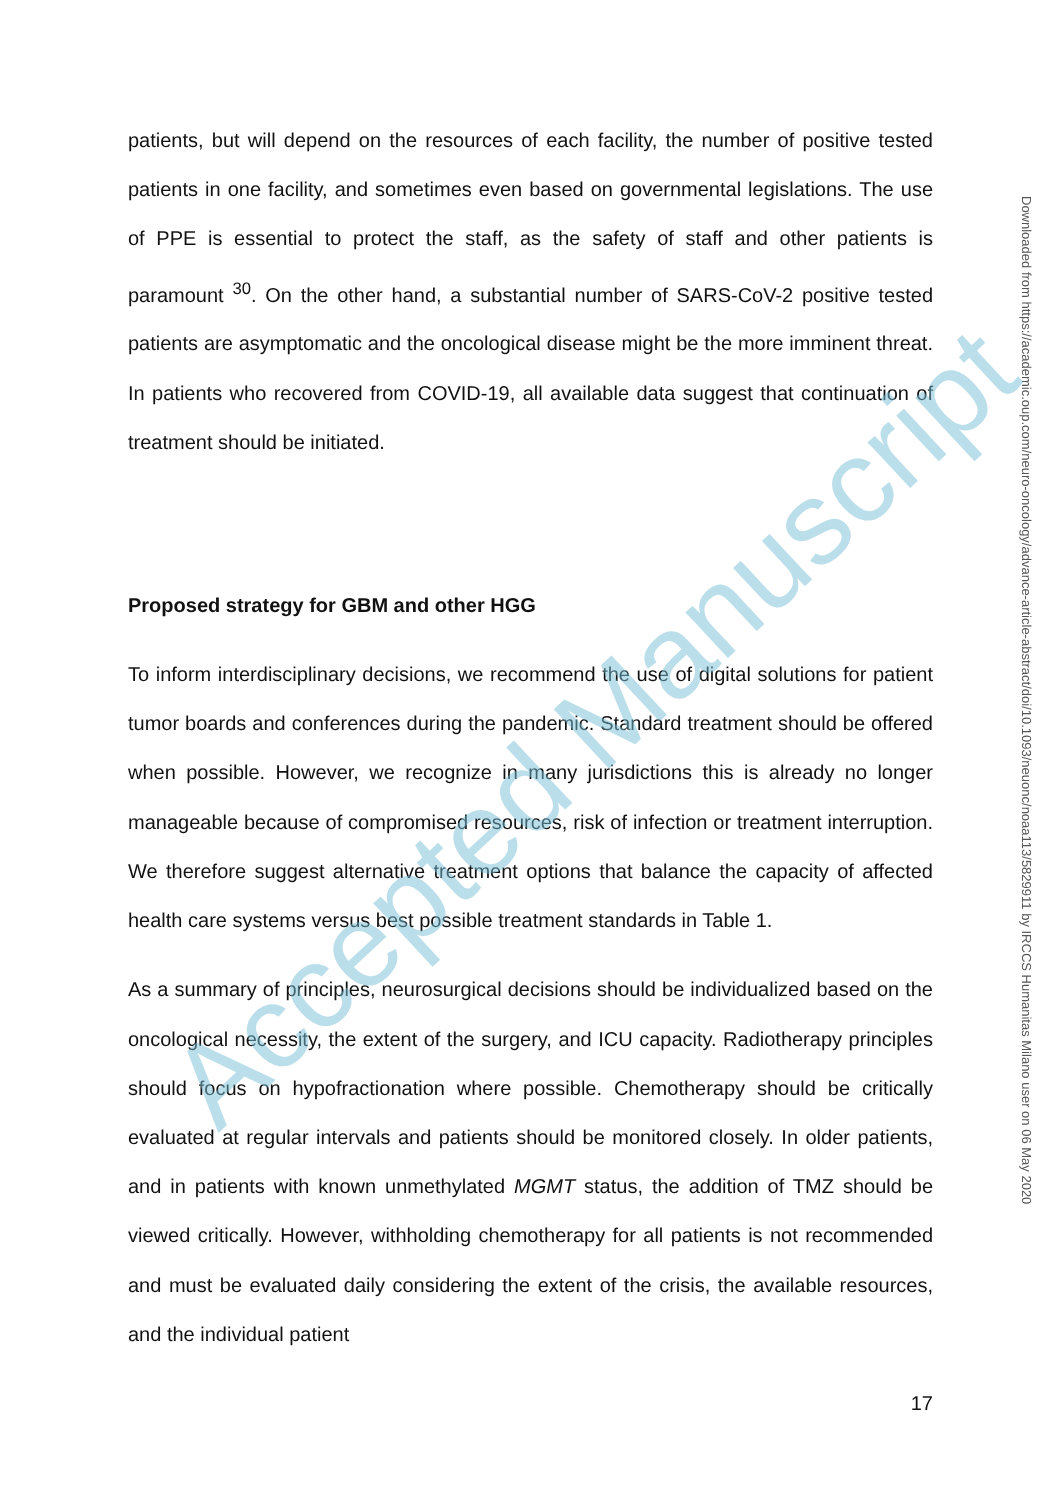patients, but will depend on the resources of each facility, the number of positive tested patients in one facility, and sometimes even based on governmental legislations. The use of PPE is essential to protect the staff, as the safety of staff and other patients is paramount <sup>30</sup>. On the other hand, a substantial number of SARS-CoV-2 positive tested patients are asymptomatic and the oncological disease might be the more imminent threat. In patients who recovered from COVID-19, all available data suggest that continuation of treatment should be initiated.
Proposed strategy for GBM and other HGG
To inform interdisciplinary decisions, we recommend the use of digital solutions for patient tumor boards and conferences during the pandemic. Standard treatment should be offered when possible. However, we recognize in many jurisdictions this is already no longer manageable because of compromised resources, risk of infection or treatment interruption. We therefore suggest alternative treatment options that balance the capacity of affected health care systems versus best possible treatment standards in Table 1.
As a summary of principles, neurosurgical decisions should be individualized based on the oncological necessity, the extent of the surgery, and ICU capacity. Radiotherapy principles should focus on hypofractionation where possible. Chemotherapy should be critically evaluated at regular intervals and patients should be monitored closely. In older patients, and in patients with known unmethylated MGMT status, the addition of TMZ should be viewed critically. However, withholding chemotherapy for all patients is not recommended and must be evaluated daily considering the extent of the crisis, the available resources, and the individual patient
17
Downloaded from https://academic.oup.com/neuro-oncology/advance-article-abstract/doi/10.1093/neuonc/noaa113/5829911 by IRCCS Humanitas Milano user on 06 May 2020
Accepted Manuscript